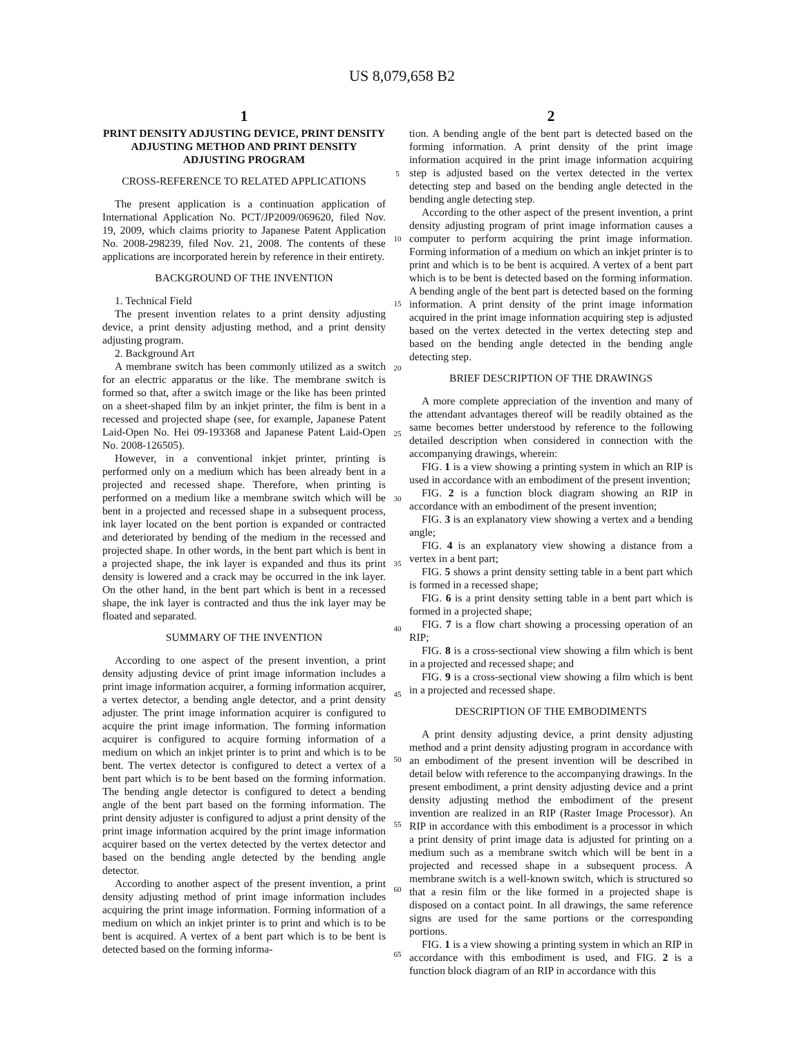US 8,079,658 B2
1
PRINT DENSITY ADJUSTING DEVICE, PRINT DENSITY ADJUSTING METHOD AND PRINT DENSITY ADJUSTING PROGRAM
CROSS-REFERENCE TO RELATED APPLICATIONS
The present application is a continuation application of International Application No. PCT/JP2009/069620, filed Nov. 19, 2009, which claims priority to Japanese Patent Application No. 2008-298239, filed Nov. 21, 2008. The contents of these applications are incorporated herein by reference in their entirety.
BACKGROUND OF THE INVENTION
1. Technical Field
The present invention relates to a print density adjusting device, a print density adjusting method, and a print density adjusting program.
2. Background Art
A membrane switch has been commonly utilized as a switch for an electric apparatus or the like. The membrane switch is formed so that, after a switch image or the like has been printed on a sheet-shaped film by an inkjet printer, the film is bent in a recessed and projected shape (see, for example, Japanese Patent Laid-Open No. Hei 09-193368 and Japanese Patent Laid-Open No. 2008-126505).
However, in a conventional inkjet printer, printing is performed only on a medium which has been already bent in a projected and recessed shape. Therefore, when printing is performed on a medium like a membrane switch which will be bent in a projected and recessed shape in a subsequent process, ink layer located on the bent portion is expanded or contracted and deteriorated by bending of the medium in the recessed and projected shape. In other words, in the bent part which is bent in a projected shape, the ink layer is expanded and thus its print density is lowered and a crack may be occurred in the ink layer. On the other hand, in the bent part which is bent in a recessed shape, the ink layer is contracted and thus the ink layer may be floated and separated.
SUMMARY OF THE INVENTION
According to one aspect of the present invention, a print density adjusting device of print image information includes a print image information acquirer, a forming information acquirer, a vertex detector, a bending angle detector, and a print density adjuster. The print image information acquirer is configured to acquire the print image information. The forming information acquirer is configured to acquire forming information of a medium on which an inkjet printer is to print and which is to be bent. The vertex detector is configured to detect a vertex of a bent part which is to be bent based on the forming information. The bending angle detector is configured to detect a bending angle of the bent part based on the forming information. The print density adjuster is configured to adjust a print density of the print image information acquired by the print image information acquirer based on the vertex detected by the vertex detector and based on the bending angle detected by the bending angle detector.
According to another aspect of the present invention, a print density adjusting method of print image information includes acquiring the print image information. Forming information of a medium on which an inkjet printer is to print and which is to be bent is acquired. A vertex of a bent part which is to be bent is detected based on the forming informa-
5
10
15
20
25
30
35
40
45
50
55
60
65
2
tion. A bending angle of the bent part is detected based on the forming information. A print density of the print image information acquired in the print image information acquiring step is adjusted based on the vertex detected in the vertex detecting step and based on the bending angle detected in the bending angle detecting step.
According to the other aspect of the present invention, a print density adjusting program of print image information causes a computer to perform acquiring the print image information. Forming information of a medium on which an inkjet printer is to print and which is to be bent is acquired. A vertex of a bent part which is to be bent is detected based on the forming information. A bending angle of the bent part is detected based on the forming information. A print density of the print image information acquired in the print image information acquiring step is adjusted based on the vertex detected in the vertex detecting step and based on the bending angle detected in the bending angle detecting step.
BRIEF DESCRIPTION OF THE DRAWINGS
A more complete appreciation of the invention and many of the attendant advantages thereof will be readily obtained as the same becomes better understood by reference to the following detailed description when considered in connection with the accompanying drawings, wherein:
FIG. 1 is a view showing a printing system in which an RIP is used in accordance with an embodiment of the present invention;
FIG. 2 is a function block diagram showing an RIP in accordance with an embodiment of the present invention;
FIG. 3 is an explanatory view showing a vertex and a bending angle;
FIG. 4 is an explanatory view showing a distance from a vertex in a bent part;
FIG. 5 shows a print density setting table in a bent part which is formed in a recessed shape;
FIG. 6 is a print density setting table in a bent part which is formed in a projected shape;
FIG. 7 is a flow chart showing a processing operation of an RIP;
FIG. 8 is a cross-sectional view showing a film which is bent in a projected and recessed shape; and
FIG. 9 is a cross-sectional view showing a film which is bent in a projected and recessed shape.
DESCRIPTION OF THE EMBODIMENTS
A print density adjusting device, a print density adjusting method and a print density adjusting program in accordance with an embodiment of the present invention will be described in detail below with reference to the accompanying drawings. In the present embodiment, a print density adjusting device and a print density adjusting method the embodiment of the present invention are realized in an RIP (Raster Image Processor). An RIP in accordance with this embodiment is a processor in which a print density of print image data is adjusted for printing on a medium such as a membrane switch which will be bent in a projected and recessed shape in a subsequent process. A membrane switch is a well-known switch, which is structured so that a resin film or the like formed in a projected shape is disposed on a contact point. In all drawings, the same reference signs are used for the same portions or the corresponding portions.
FIG. 1 is a view showing a printing system in which an RIP in accordance with this embodiment is used, and FIG. 2 is a function block diagram of an RIP in accordance with this